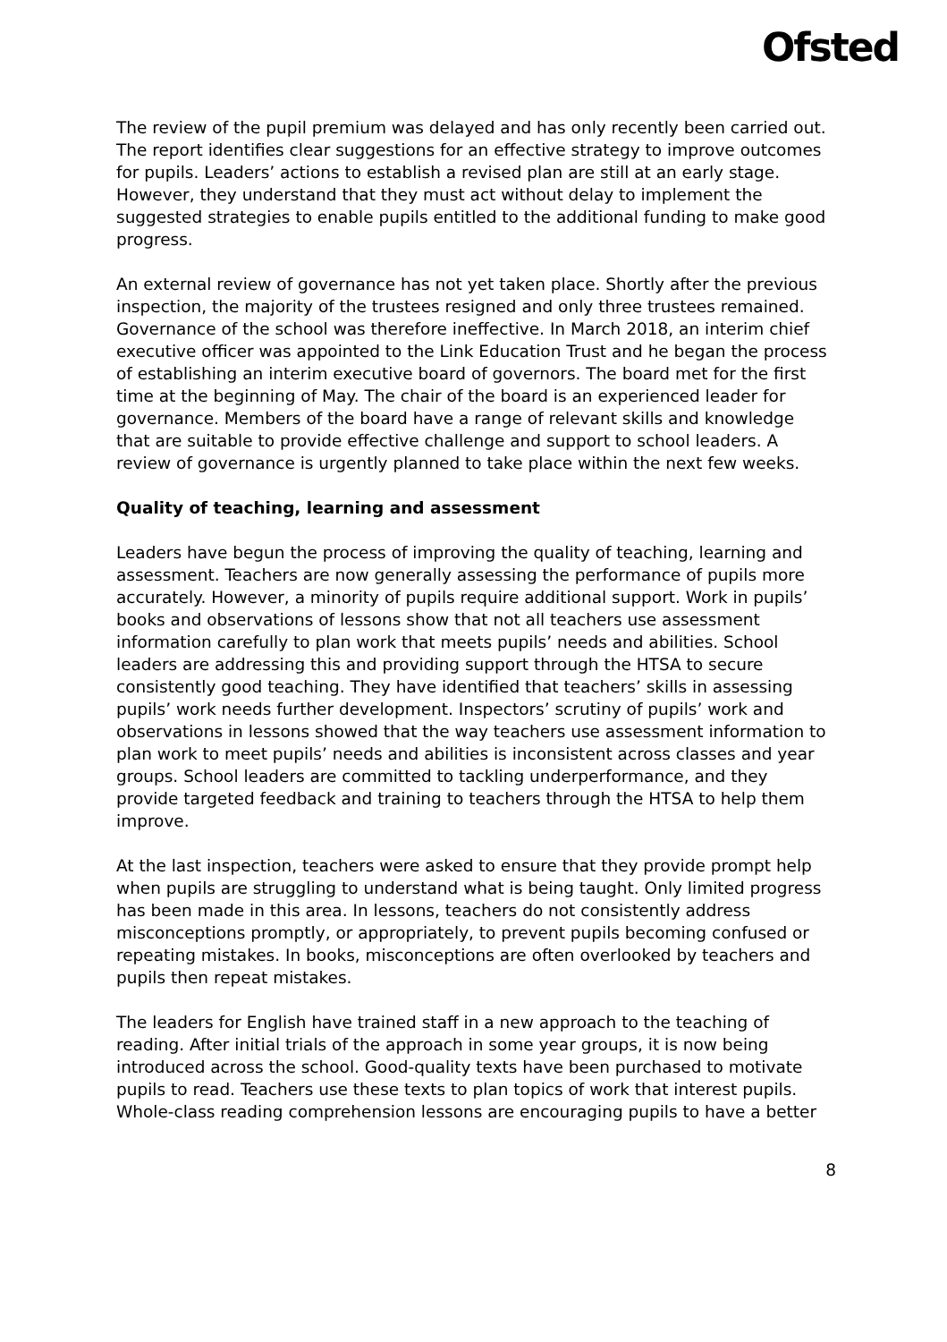Ofsted
The review of the pupil premium was delayed and has only recently been carried out. The report identifies clear suggestions for an effective strategy to improve outcomes for pupils. Leaders’ actions to establish a revised plan are still at an early stage. However, they understand that they must act without delay to implement the suggested strategies to enable pupils entitled to the additional funding to make good progress.
An external review of governance has not yet taken place. Shortly after the previous inspection, the majority of the trustees resigned and only three trustees remained. Governance of the school was therefore ineffective. In March 2018, an interim chief executive officer was appointed to the Link Education Trust and he began the process of establishing an interim executive board of governors. The board met for the first time at the beginning of May. The chair of the board is an experienced leader for governance. Members of the board have a range of relevant skills and knowledge that are suitable to provide effective challenge and support to school leaders. A review of governance is urgently planned to take place within the next few weeks.
Quality of teaching, learning and assessment
Leaders have begun the process of improving the quality of teaching, learning and assessment. Teachers are now generally assessing the performance of pupils more accurately. However, a minority of pupils require additional support. Work in pupils’ books and observations of lessons show that not all teachers use assessment information carefully to plan work that meets pupils’ needs and abilities. School leaders are addressing this and providing support through the HTSA to secure consistently good teaching. They have identified that teachers’ skills in assessing pupils’ work needs further development. Inspectors’ scrutiny of pupils’ work and observations in lessons showed that the way teachers use assessment information to plan work to meet pupils’ needs and abilities is inconsistent across classes and year groups. School leaders are committed to tackling underperformance, and they provide targeted feedback and training to teachers through the HTSA to help them improve.
At the last inspection, teachers were asked to ensure that they provide prompt help when pupils are struggling to understand what is being taught. Only limited progress has been made in this area. In lessons, teachers do not consistently address misconceptions promptly, or appropriately, to prevent pupils becoming confused or repeating mistakes. In books, misconceptions are often overlooked by teachers and pupils then repeat mistakes.
The leaders for English have trained staff in a new approach to the teaching of reading. After initial trials of the approach in some year groups, it is now being introduced across the school. Good-quality texts have been purchased to motivate pupils to read. Teachers use these texts to plan topics of work that interest pupils. Whole-class reading comprehension lessons are encouraging pupils to have a better
8